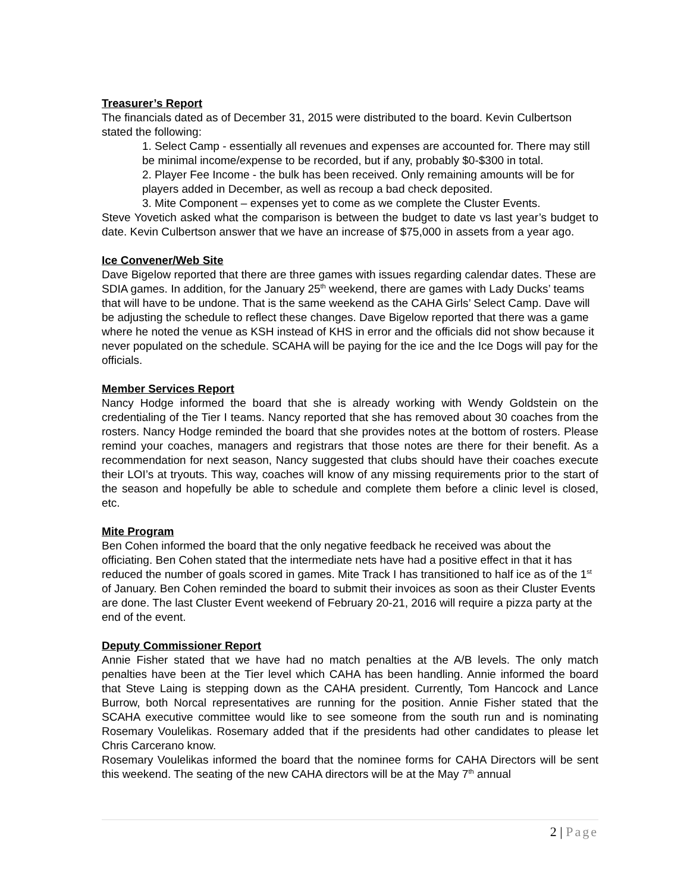Treasurer’s Report
The financials dated as of December 31, 2015 were distributed to the board. Kevin Culbertson stated the following:
1. Select Camp - essentially all revenues and expenses are accounted for. There may still be minimal income/expense to be recorded, but if any, probably $0-$300 in total.
2. Player Fee Income - the bulk has been received. Only remaining amounts will be for players added in December, as well as recoup a bad check deposited.
3. Mite Component – expenses yet to come as we complete the Cluster Events.
Steve Yovetich asked what the comparison is between the budget to date vs last year’s budget to date. Kevin Culbertson answer that we have an increase of $75,000 in assets from a year ago.
Ice Convener/Web Site
Dave Bigelow reported that there are three games with issues regarding calendar dates. These are SDIA games. In addition, for the January 25<sup>th</sup> weekend, there are games with Lady Ducks’ teams that will have to be undone. That is the same weekend as the CAHA Girls’ Select Camp. Dave will be adjusting the schedule to reflect these changes. Dave Bigelow reported that there was a game where he noted the venue as KSH instead of KHS in error and the officials did not show because it never populated on the schedule. SCAHA will be paying for the ice and the Ice Dogs will pay for the officials.
Member Services Report
Nancy Hodge informed the board that she is already working with Wendy Goldstein on the credentialing of the Tier I teams. Nancy reported that she has removed about 30 coaches from the rosters. Nancy Hodge reminded the board that she provides notes at the bottom of rosters. Please remind your coaches, managers and registrars that those notes are there for their benefit. As a recommendation for next season, Nancy suggested that clubs should have their coaches execute their LOI’s at tryouts. This way, coaches will know of any missing requirements prior to the start of the season and hopefully be able to schedule and complete them before a clinic level is closed, etc.
Mite Program
Ben Cohen informed the board that the only negative feedback he received was about the officiating. Ben Cohen stated that the intermediate nets have had a positive effect in that it has reduced the number of goals scored in games. Mite Track I has transitioned to half ice as of the 1<sup>st</sup> of January. Ben Cohen reminded the board to submit their invoices as soon as their Cluster Events are done. The last Cluster Event weekend of February 20-21, 2016 will require a pizza party at the end of the event.
Deputy Commissioner Report
Annie Fisher stated that we have had no match penalties at the A/B levels. The only match penalties have been at the Tier level which CAHA has been handling. Annie informed the board that Steve Laing is stepping down as the CAHA president. Currently, Tom Hancock and Lance Burrow, both Norcal representatives are running for the position. Annie Fisher stated that the SCAHA executive committee would like to see someone from the south run and is nominating Rosemary Voulelikas. Rosemary added that if the presidents had other candidates to please let Chris Carcerano know.
Rosemary Voulelikas informed the board that the nominee forms for CAHA Directors will be sent this weekend. The seating of the new CAHA directors will be at the May 7<sup>th</sup> annual
2 | Page